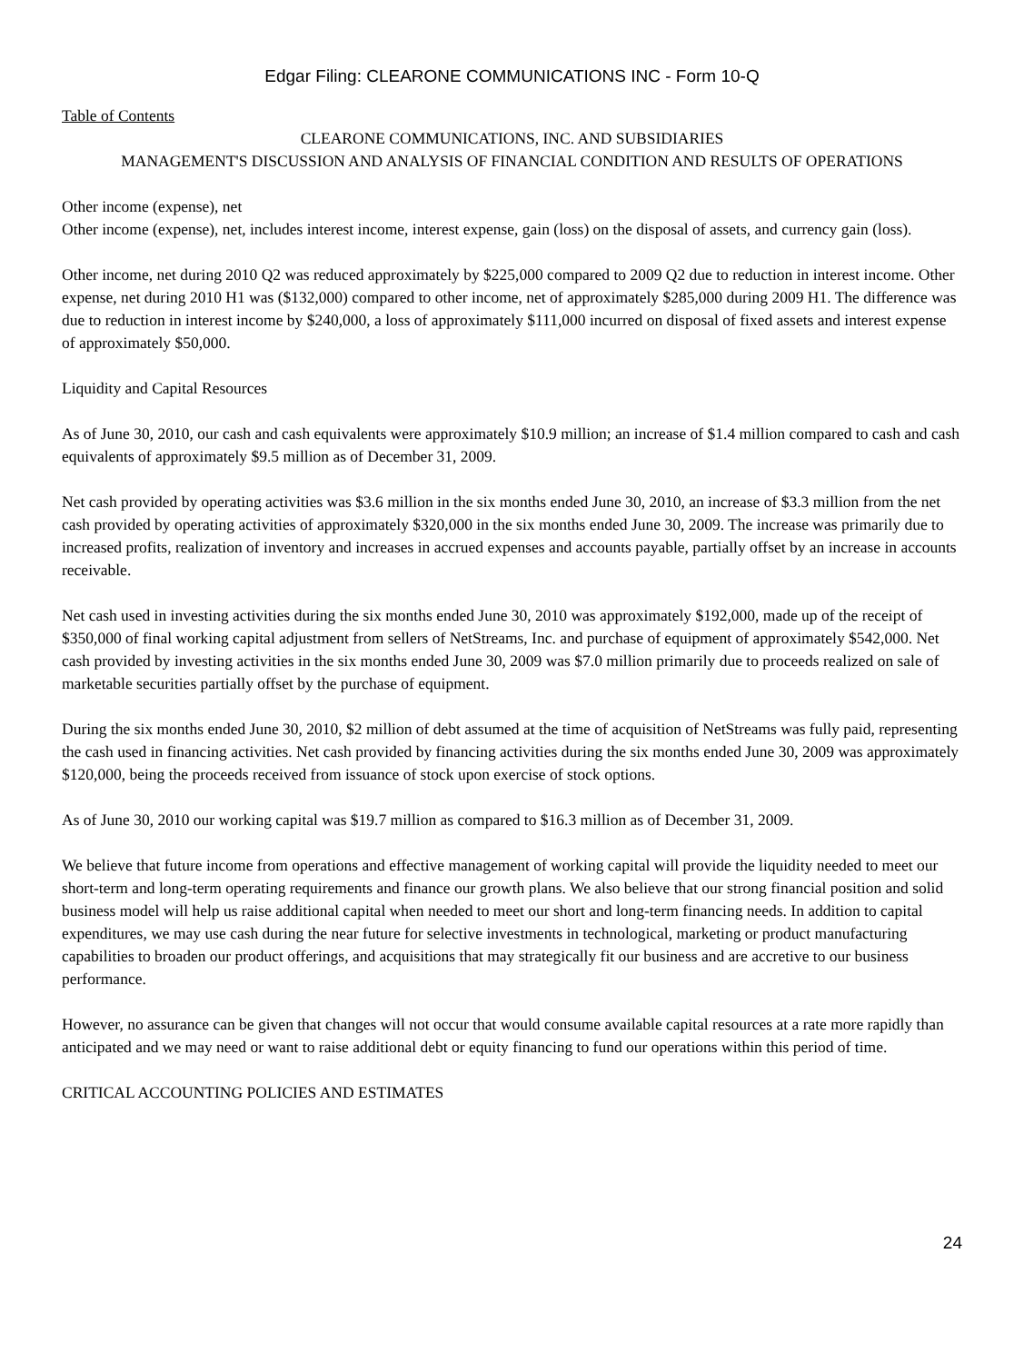Edgar Filing: CLEARONE COMMUNICATIONS INC - Form 10-Q
Table of Contents
CLEARONE COMMUNICATIONS, INC. AND SUBSIDIARIES
MANAGEMENT'S DISCUSSION AND ANALYSIS OF FINANCIAL CONDITION AND RESULTS OF OPERATIONS
Other income (expense), net
Other income (expense), net, includes interest income, interest expense, gain (loss) on the disposal of assets, and currency gain (loss).
Other income, net during 2010 Q2 was reduced approximately by $225,000 compared to 2009 Q2 due to reduction in interest income. Other expense, net during 2010 H1 was ($132,000) compared to other income, net of approximately $285,000 during 2009 H1. The difference was due to reduction in interest income by $240,000, a loss of approximately $111,000 incurred on disposal of fixed assets and interest expense of approximately $50,000.
Liquidity and Capital Resources
As of June 30, 2010, our cash and cash equivalents were approximately $10.9 million; an increase of $1.4 million compared to cash and cash equivalents of approximately $9.5 million as of December 31, 2009.
Net cash provided by operating activities was $3.6 million in the six months ended June 30, 2010, an increase of $3.3 million from the net cash provided by operating activities of approximately $320,000 in the six months ended June 30, 2009. The increase was primarily due to increased profits, realization of inventory and increases in accrued expenses and accounts payable, partially offset by an increase in accounts receivable.
Net cash used in investing activities during the six months ended June 30, 2010 was approximately $192,000, made up of the receipt of $350,000 of final working capital adjustment from sellers of NetStreams, Inc. and purchase of equipment of approximately $542,000. Net cash provided by investing activities in the six months ended June 30, 2009 was $7.0 million primarily due to proceeds realized on sale of marketable securities partially offset by the purchase of equipment.
During the six months ended June 30, 2010, $2 million of debt assumed at the time of acquisition of NetStreams was fully paid, representing the cash used in financing activities. Net cash provided by financing activities during the six months ended June 30, 2009 was approximately $120,000, being the proceeds received from issuance of stock upon exercise of stock options.
As of June 30, 2010 our working capital was $19.7 million as compared to $16.3 million as of December 31, 2009.
We believe that future income from operations and effective management of working capital will provide the liquidity needed to meet our short-term and long-term operating requirements and finance our growth plans. We also believe that our strong financial position and solid business model will help us raise additional capital when needed to meet our short and long-term financing needs. In addition to capital expenditures, we may use cash during the near future for selective investments in technological, marketing or product manufacturing capabilities to broaden our product offerings, and acquisitions that may strategically fit our business and are accretive to our business performance.
However, no assurance can be given that changes will not occur that would consume available capital resources at a rate more rapidly than anticipated and we may need or want to raise additional debt or equity financing to fund our operations within this period of time.
CRITICAL ACCOUNTING POLICIES AND ESTIMATES
24